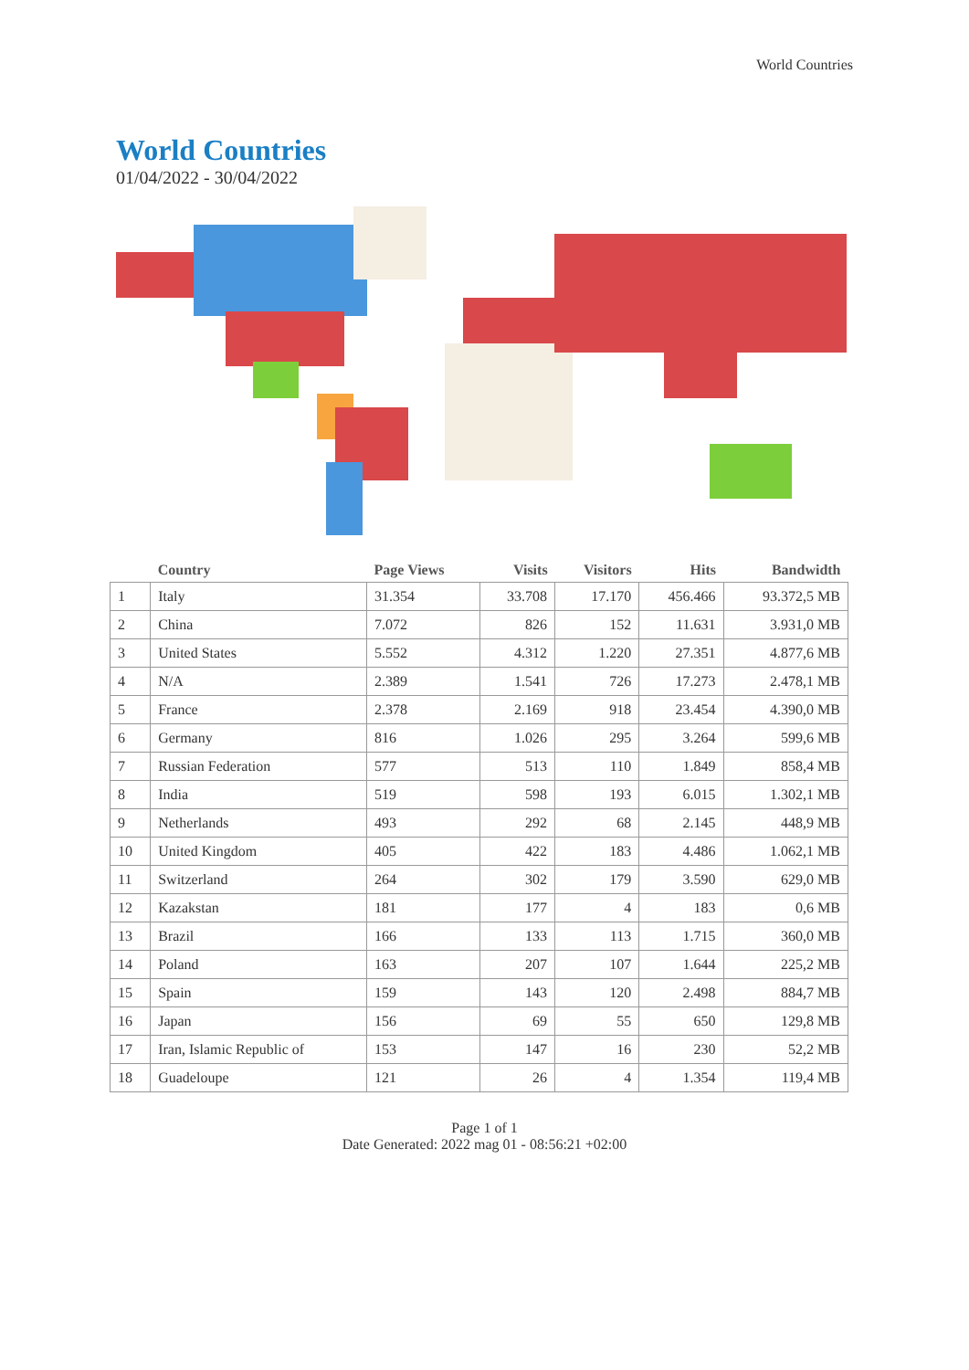World Countries
World Countries
01/04/2022 - 30/04/2022
| | Country | Page Views | Visits | Visitors | Hits | Bandwidth |
| --- | --- | --- | --- | --- | --- | --- |
| 1 | Italy | 31.354 | 33.708 | 17.170 | 456.466 | 93.372,5 MB |
| 2 | China | 7.072 | 826 | 152 | 11.631 | 3.931,0 MB |
| 3 | United States | 5.552 | 4.312 | 1.220 | 27.351 | 4.877,6 MB |
| 4 | N/A | 2.389 | 1.541 | 726 | 17.273 | 2.478,1 MB |
| 5 | France | 2.378 | 2.169 | 918 | 23.454 | 4.390,0 MB |
| 6 | Germany | 816 | 1.026 | 295 | 3.264 | 599,6 MB |
| 7 | Russian Federation | 577 | 513 | 110 | 1.849 | 858,4 MB |
| 8 | India | 519 | 598 | 193 | 6.015 | 1.302,1 MB |
| 9 | Netherlands | 493 | 292 | 68 | 2.145 | 448,9 MB |
| 10 | United Kingdom | 405 | 422 | 183 | 4.486 | 1.062,1 MB |
| 11 | Switzerland | 264 | 302 | 179 | 3.590 | 629,0 MB |
| 12 | Kazakstan | 181 | 177 | 4 | 183 | 0,6 MB |
| 13 | Brazil | 166 | 133 | 113 | 1.715 | 360,0 MB |
| 14 | Poland | 163 | 207 | 107 | 1.644 | 225,2 MB |
| 15 | Spain | 159 | 143 | 120 | 2.498 | 884,7 MB |
| 16 | Japan | 156 | 69 | 55 | 650 | 129,8 MB |
| 17 | Iran, Islamic Republic of | 153 | 147 | 16 | 230 | 52,2 MB |
| 18 | Guadeloupe | 121 | 26 | 4 | 1.354 | 119,4 MB |
Page 1 of 1
Date Generated: 2022 mag 01 - 08:56:21 +02:00